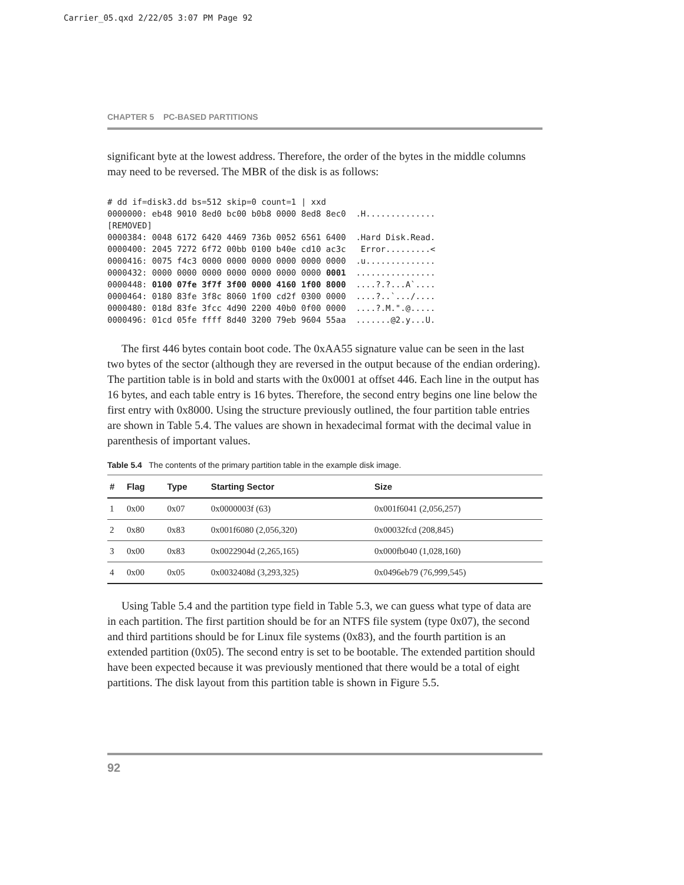Carrier_05.qxd 2/22/05 3:07 PM Page 92
CHAPTER 5 PC-BASED PARTITIONS
significant byte at the lowest address. Therefore, the order of the bytes in the middle columns may need to be reversed. The MBR of the disk is as follows:
# dd if=disk3.dd bs=512 skip=0 count=1 | xxd
0000000: eb48 9010 8ed0 bc00 b0b8 0000 8ed8 8ec0  .H..............
[REMOVED]
0000384: 0048 6172 6420 4469 736b 0052 6561 6400  .Hard Disk.Read.
0000400: 2045 7272 6f72 00bb 0100 b40e cd10 ac3c   Error.........<
0000416: 0075 f4c3 0000 0000 0000 0000 0000 0000  .u..............
0000432: 0000 0000 0000 0000 0000 0000 0000 0001  ................
0000448: 0100 07fe 3f7f 3f00 0000 4160 1f00 8000  ....?.?...A`....
0000464: 0180 83fe 3f8c 8060 1f00 cd2f 0300 0000  ....?..`.../....
0000480: 018d 83fe 3fcc 4d90 2200 40b0 0f00 0000  ....?.M.".@.....
0000496: 01cd 05fe ffff 8d40 3200 79eb 9604 55aa  .......@2.y...U.
The first 446 bytes contain boot code. The 0xAA55 signature value can be seen in the last two bytes of the sector (although they are reversed in the output because of the endian ordering). The partition table is in bold and starts with the 0x0001 at offset 446. Each line in the output has 16 bytes, and each table entry is 16 bytes. Therefore, the second entry begins one line below the first entry with 0x8000. Using the structure previously outlined, the four partition table entries are shown in Table 5.4. The values are shown in hexadecimal format with the decimal value in parenthesis of important values.
Table 5.4 The contents of the primary partition table in the example disk image.
| # | Flag | Type | Starting Sector | Size |
| --- | --- | --- | --- | --- |
| 1 | 0x00 | 0x07 | 0x0000003f (63) | 0x001f6041 (2,056,257) |
| 2 | 0x80 | 0x83 | 0x001f6080 (2,056,320) | 0x00032fcd (208,845) |
| 3 | 0x00 | 0x83 | 0x0022904d (2,265,165) | 0x000fb040 (1,028,160) |
| 4 | 0x00 | 0x05 | 0x0032408d (3,293,325) | 0x0496eb79 (76,999,545) |
Using Table 5.4 and the partition type field in Table 5.3, we can guess what type of data are in each partition. The first partition should be for an NTFS file system (type 0x07), the second and third partitions should be for Linux file systems (0x83), and the fourth partition is an extended partition (0x05). The second entry is set to be bootable. The extended partition should have been expected because it was previously mentioned that there would be a total of eight partitions. The disk layout from this partition table is shown in Figure 5.5.
92